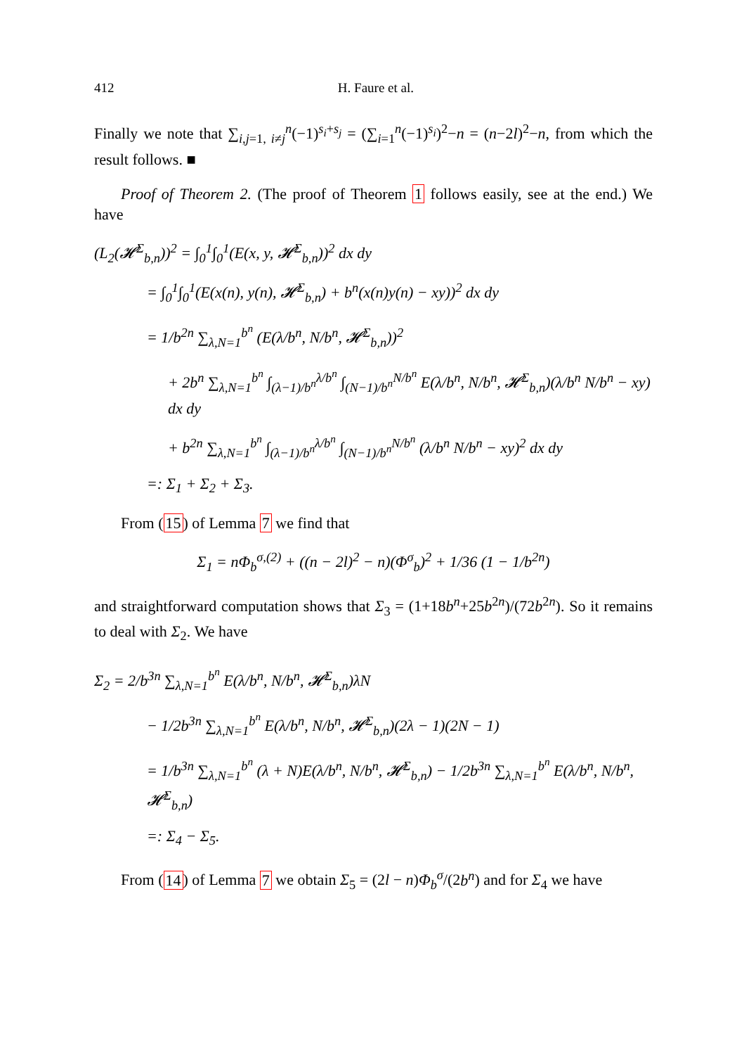412 H. Faure et al.
Finally we note that ∑<sub>i,j=1, i≠j</sub><sup>n</sup>(−1)<sup>s<sub>i</sub>+s<sub>j</sub></sup> = (∑<sub>i=1</sub><sup>n</sup>(−1)<sup>s<sub>i</sub></sup>)<sup>2</sup>−n = (n−2l)<sup>2</sup>−n, from which the result follows. ■
Proof of Theorem 2. (The proof of Theorem 1 follows easily, see at the end.) We have
(L<sub>2</sub>(𝓗<sup>Σ</sup><sub>b,n</sub>))<sup>2</sup> = ∫<sub>0</sub><sup>1</sup>∫<sub>0</sub><sup>1</sup>(E(x, y, 𝓗<sup>Σ</sup><sub>b,n</sub>))<sup>2</sup> dx dy
= ∫<sub>0</sub><sup>1</sup>∫<sub>0</sub><sup>1</sup>(E(x(n), y(n), 𝓗<sup>Σ</sup><sub>b,n</sub>) + b<sup>n</sup>(x(n)y(n) − xy))<sup>2</sup> dx dy
= 1/b<sup>2n</sup> ∑<sub>λ,N=1</sub><sup>b<sup>n</sup></sup> (E(λ/b<sup>n</sup>, N/b<sup>n</sup>, 𝓗<sup>Σ</sup><sub>b,n</sub>))<sup>2</sup>
+ 2b<sup>n</sup> ∑<sub>λ,N=1</sub><sup>b<sup>n</sup></sup> ∫<sub>(λ−1)/b<sup>n</sup></sub><sup>λ/b<sup>n</sup></sup> ∫<sub>(N−1)/b<sup>n</sup></sub><sup>N/b<sup>n</sup></sup> E(λ/b<sup>n</sup>, N/b<sup>n</sup>, 𝓗<sup>Σ</sup><sub>b,n</sub>)(λ/b<sup>n</sup> N/b<sup>n</sup> − xy) dx dy
+ b<sup>2n</sup> ∑<sub>λ,N=1</sub><sup>b<sup>n</sup></sup> ∫<sub>(λ−1)/b<sup>n</sup></sub><sup>λ/b<sup>n</sup></sup> ∫<sub>(N−1)/b<sup>n</sup></sub><sup>N/b<sup>n</sup></sup> (λ/b<sup>n</sup> N/b<sup>n</sup> − xy)<sup>2</sup> dx dy
=: Σ<sub>1</sub> + Σ<sub>2</sub> + Σ<sub>3</sub>.
From (15) of Lemma 7 we find that
Σ<sub>1</sub> = nΦ<sub>b</sub><sup>σ,(2)</sup> + ((n − 2l)<sup>2</sup> − n)(Φ<sup>σ</sup><sub>b</sub>)<sup>2</sup> + 1/36 (1 − 1/b<sup>2n</sup>)
and straightforward computation shows that Σ<sub>3</sub> = (1+18b<sup>n</sup>+25b<sup>2n</sup>)/(72b<sup>2n</sup>). So it remains to deal with Σ<sub>2</sub>. We have
Σ<sub>2</sub> = 2/b<sup>3n</sup> ∑<sub>λ,N=1</sub><sup>b<sup>n</sup></sup> E(λ/b<sup>n</sup>, N/b<sup>n</sup>, 𝓗<sup>Σ</sup><sub>b,n</sub>)λN
− 1/2b<sup>3n</sup> ∑<sub>λ,N=1</sub><sup>b<sup>n</sup></sup> E(λ/b<sup>n</sup>, N/b<sup>n</sup>, 𝓗<sup>Σ</sup><sub>b,n</sub>)(2λ − 1)(2N − 1)
= 1/b<sup>3n</sup> ∑<sub>λ,N=1</sub><sup>b<sup>n</sup></sup> (λ + N)E(λ/b<sup>n</sup>, N/b<sup>n</sup>, 𝓗<sup>Σ</sup><sub>b,n</sub>) − 1/2b<sup>3n</sup> ∑<sub>λ,N=1</sub><sup>b<sup>n</sup></sup> E(λ/b<sup>n</sup>, N/b<sup>n</sup>, 𝓗<sup>Σ</sup><sub>b,n</sub>)
=: Σ<sub>4</sub> − Σ<sub>5</sub>.
From (14) of Lemma 7 we obtain Σ<sub>5</sub> = (2l − n)Φ<sub>b</sub><sup>σ</sup>/(2b<sup>n</sup>) and for Σ<sub>4</sub> we have